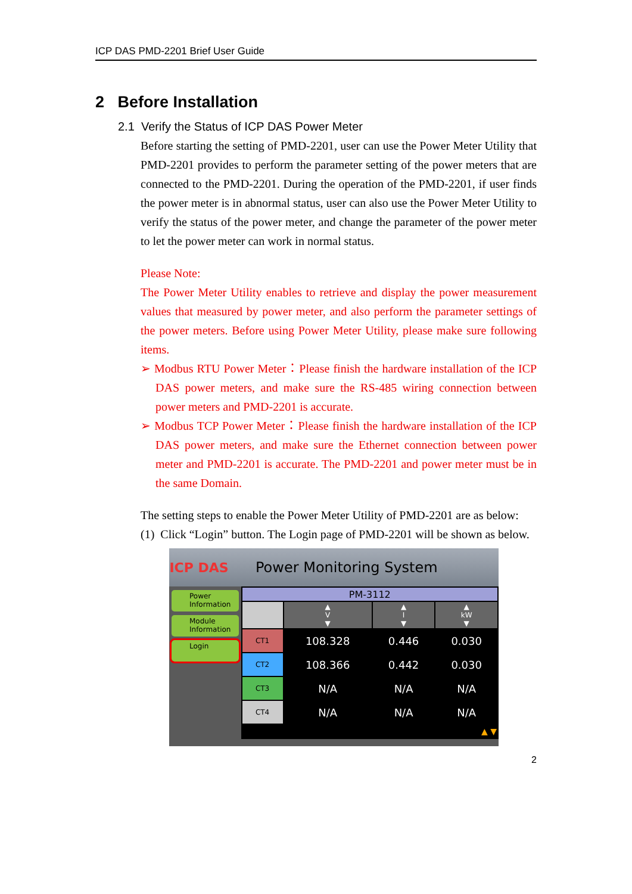ICP DAS PMD-2201 Brief User Guide
2 Before Installation
2.1 Verify the Status of ICP DAS Power Meter
Before starting the setting of PMD-2201, user can use the Power Meter Utility that PMD-2201 provides to perform the parameter setting of the power meters that are connected to the PMD-2201. During the operation of the PMD-2201, if user finds the power meter is in abnormal status, user can also use the Power Meter Utility to verify the status of the power meter, and change the parameter of the power meter to let the power meter can work in normal status.
Please Note:
The Power Meter Utility enables to retrieve and display the power measurement values that measured by power meter, and also perform the parameter settings of the power meters. Before using Power Meter Utility, please make sure following items.
➢ Modbus RTU Power Meter：Please finish the hardware installation of the ICP DAS power meters, and make sure the RS-485 wiring connection between power meters and PMD-2201 is accurate.
➢ Modbus TCP Power Meter：Please finish the hardware installation of the ICP DAS power meters, and make sure the Ethernet connection between power meter and PMD-2201 is accurate. The PMD-2201 and power meter must be in the same Domain.
The setting steps to enable the Power Meter Utility of PMD-2201 are as below:
(1) Click “Login” button. The Login page of PMD-2201 will be shown as below.
ICP DAS Power Monitoring System
Power
Information
Module
Information
Login
| PM-3112 | | | |
| | ▲ V ▼ | ▲ I ▼ | ▲ kW ▼ |
| CT1 | 108.328 | 0.446 | 0.030 |
| CT2 | 108.366 | 0.442 | 0.030 |
| CT3 | N/A | N/A | N/A |
| CT4 | N/A | N/A | N/A |
| ▲ ▼ | | | |
2